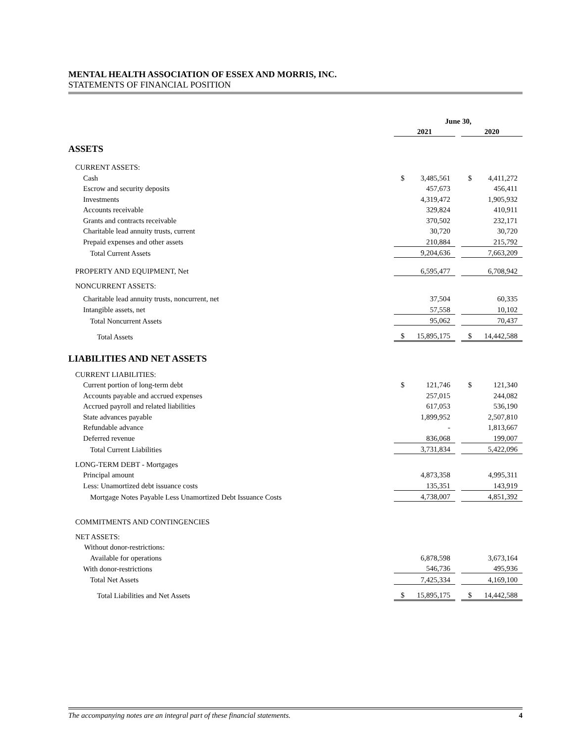MENTAL HEALTH ASSOCIATION OF ESSEX AND MORRIS, INC.
STATEMENTS OF FINANCIAL POSITION
| | June 30, | | | | |
| | 2021 | | | 2020 | |
| ASSETS | | | | | |
| CURRENT ASSETS: | | | | | |
| Cash | $ | 3,485,561 | | $ | 4,411,272 |
| Escrow and security deposits | | 457,673 | | | 456,411 |
| Investments | | 4,319,472 | | | 1,905,932 |
| Accounts receivable | | 329,824 | | | 410,911 |
| Grants and contracts receivable | | 370,502 | | | 232,171 |
| Charitable lead annuity trusts, current | | 30,720 | | | 30,720 |
| Prepaid expenses and other assets | | 210,884 | | | 215,792 |
| Total Current Assets | | 9,204,636 | | | 7,663,209 |
| PROPERTY AND EQUIPMENT, Net | | 6,595,477 | | | 6,708,942 |
| NONCURRENT ASSETS: | | | | | |
| Charitable lead annuity trusts, noncurrent, net | | 37,504 | | | 60,335 |
| Intangible assets, net | | 57,558 | | | 10,102 |
| Total Noncurrent Assets | | 95,062 | | | 70,437 |
| Total Assets | $ | 15,895,175 | | $ | 14,442,588 |
| LIABILITIES AND NET ASSETS | | | | | |
| CURRENT LIABILITIES: | | | | | |
| Current portion of long-term debt | $ | 121,746 | | $ | 121,340 |
| Accounts payable and accrued expenses | | 257,015 | | | 244,082 |
| Accrued payroll and related liabilities | | 617,053 | | | 536,190 |
| State advances payable | | 1,899,952 | | | 2,507,810 |
| Refundable advance | | - | | | 1,813,667 |
| Deferred revenue | | 836,068 | | | 199,007 |
| Total Current Liabilities | | 3,731,834 | | | 5,422,096 |
| LONG-TERM DEBT - Mortgages | | | | | |
| Principal amount | | 4,873,358 | | | 4,995,311 |
| Less: Unamortized debt issuance costs | | 135,351 | | | 143,919 |
| Mortgage Notes Payable Less Unamortized Debt Issuance Costs | | 4,738,007 | | | 4,851,392 |
| COMMITMENTS AND CONTINGENCIES | | | | | |
| NET ASSETS: | | | | | |
| Without donor-restrictions: | | | | | |
| Available for operations | | 6,878,598 | | | 3,673,164 |
| With donor-restrictions | | 546,736 | | | 495,936 |
| Total Net Assets | | 7,425,334 | | | 4,169,100 |
| Total Liabilities and Net Assets | $ | 15,895,175 | | $ | 14,442,588 |
The accompanying notes are an integral part of these financial statements. 4